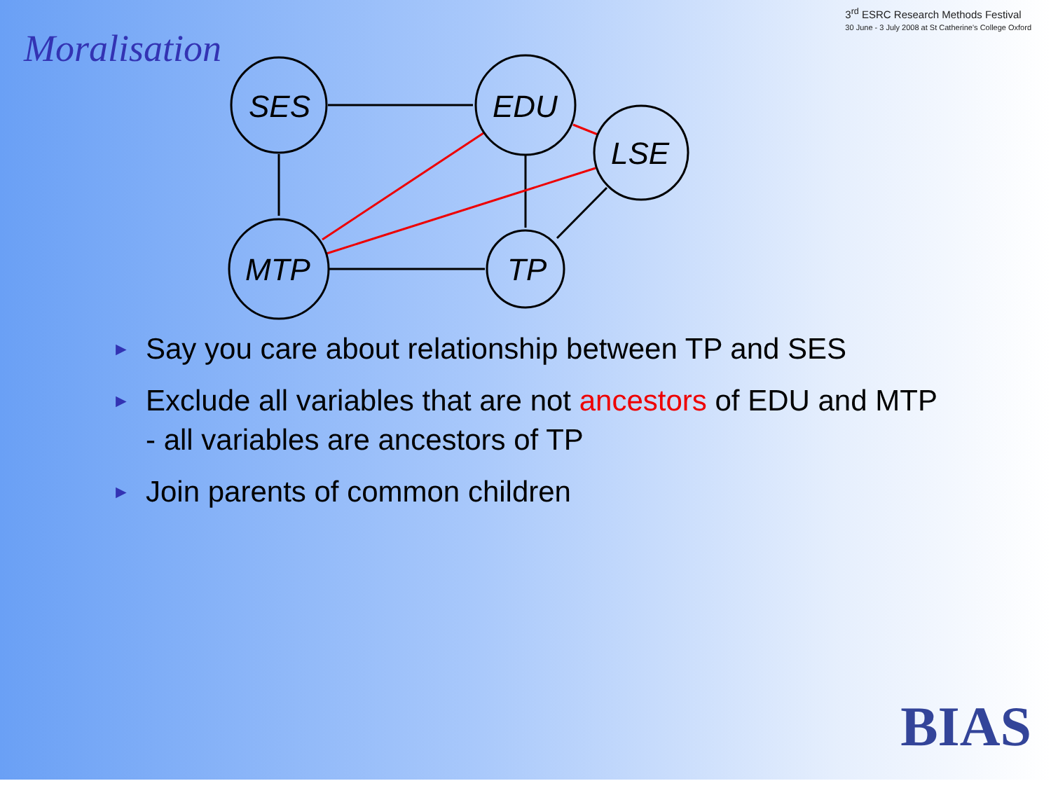Moralisation
3<sup>rd</sup> ESRC Research Methods Festival
30 June - 3 July 2008 at St Catherine's College Oxford
SES
EDU
LSE
MTP
TP
► Say you care about relationship between TP and SES
► Exclude all variables that are not ancestors of EDU and MTP - all variables are ancestors of TP
► Join parents of common children
BIAS